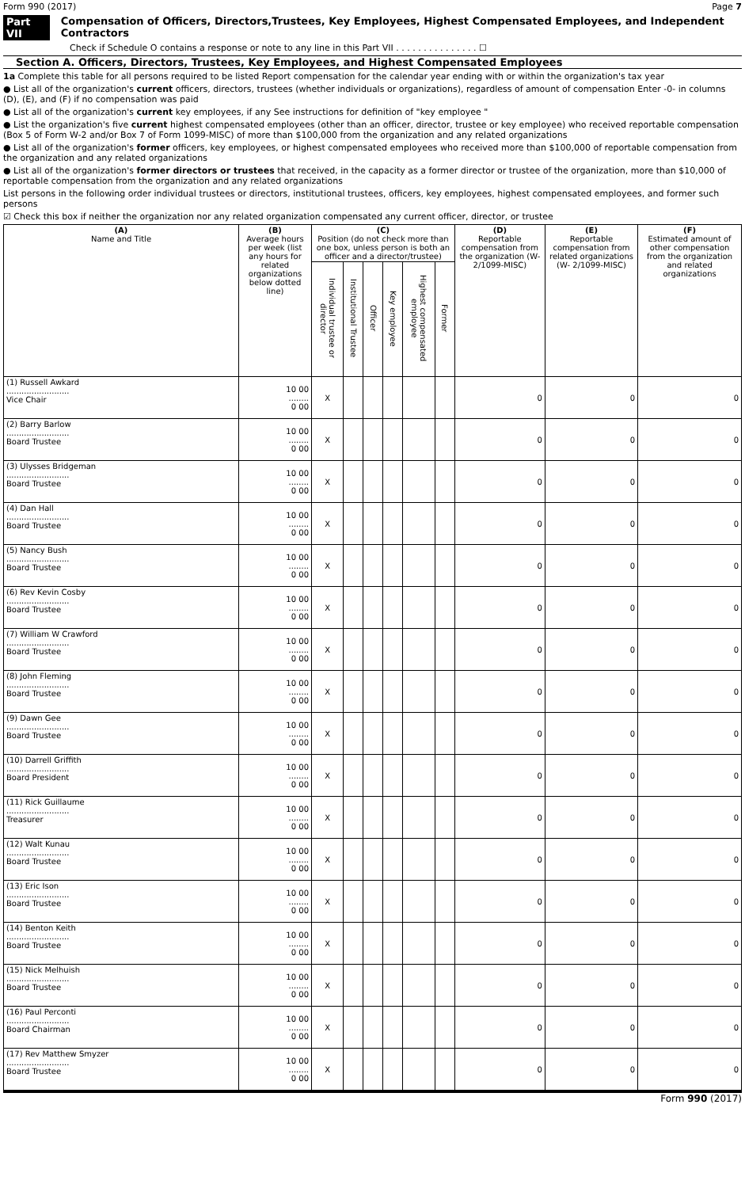Form 990 (2017) Page 7
Part VII Compensation of Officers, Directors,Trustees, Key Employees, Highest Compensated Employees, and Independent Contractors
Check if Schedule O contains a response or note to any line in this Part VII . . . . . . . . . . . . . . . ☐
Section A. Officers, Directors, Trustees, Key Employees, and Highest Compensated Employees
1a Complete this table for all persons required to be listed Report compensation for the calendar year ending with or within the organization's tax year
● List all of the organization's current officers, directors, trustees (whether individuals or organizations), regardless of amount of compensation Enter -0- in columns (D), (E), and (F) if no compensation was paid
● List all of the organization's current key employees, if any See instructions for definition of "key employee "
● List the organization's five current highest compensated employees (other than an officer, director, trustee or key employee) who received reportable compensation (Box 5 of Form W-2 and/or Box 7 of Form 1099-MISC) of more than $100,000 from the organization and any related organizations
● List all of the organization's former officers, key employees, or highest compensated employees who received more than $100,000 of reportable compensation from the organization and any related organizations
● List all of the organization's former directors or trustees that received, in the capacity as a former director or trustee of the organization, more than $10,000 of reportable compensation from the organization and any related organizations
List persons in the following order individual trustees or directors, institutional trustees, officers, key employees, highest compensated employees, and former such persons
☑ Check this box if neither the organization nor any related organization compensated any current officer, director, or trustee
| (A) Name and Title | (B) Average hours per week (list any hours for related organizations below dotted line) | (C) Position (do not check more than one box, unless person is both an officer and a director/trustee) | | | | | | (D) Reportable compensation from the organization (W- 2/1099-MISC) | (E) Reportable compensation from related organizations (W- 2/1099-MISC) | (F) Estimated amount of other compensation from the organization and related organizations |
| --- | --- | --- | --- | --- | --- | --- | --- | --- | --- | --- |
| | | Individual trustee or director | Institutional Trustee | Officer | Key employee | Highest compensated employee | Former | | | |
| (1) Russell Awkard ......................... Vice Chair | 10 00 ........ 0 00 | X | | | | | | 0 | 0 | 0 |
| (2) Barry Barlow ......................... Board Trustee | 10 00 ........ 0 00 | X | | | | | | 0 | 0 | 0 |
| (3) Ulysses Bridgeman ......................... Board Trustee | 10 00 ........ 0 00 | X | | | | | | 0 | 0 | 0 |
| (4) Dan Hall ......................... Board Trustee | 10 00 ........ 0 00 | X | | | | | | 0 | 0 | 0 |
| (5) Nancy Bush ......................... Board Trustee | 10 00 ........ 0 00 | X | | | | | | 0 | 0 | 0 |
| (6) Rev Kevin Cosby ......................... Board Trustee | 10 00 ........ 0 00 | X | | | | | | 0 | 0 | 0 |
| (7) William W Crawford ......................... Board Trustee | 10 00 ........ 0 00 | X | | | | | | 0 | 0 | 0 |
| (8) John Fleming ......................... Board Trustee | 10 00 ........ 0 00 | X | | | | | | 0 | 0 | 0 |
| (9) Dawn Gee ......................... Board Trustee | 10 00 ........ 0 00 | X | | | | | | 0 | 0 | 0 |
| (10) Darrell Griffith ......................... Board President | 10 00 ........ 0 00 | X | | | | | | 0 | 0 | 0 |
| (11) Rick Guillaume ......................... Treasurer | 10 00 ........ 0 00 | X | | | | | | 0 | 0 | 0 |
| (12) Walt Kunau ......................... Board Trustee | 10 00 ........ 0 00 | X | | | | | | 0 | 0 | 0 |
| (13) Eric Ison ......................... Board Trustee | 10 00 ........ 0 00 | X | | | | | | 0 | 0 | 0 |
| (14) Benton Keith ......................... Board Trustee | 10 00 ........ 0 00 | X | | | | | | 0 | 0 | 0 |
| (15) Nick Melhuish ......................... Board Trustee | 10 00 ........ 0 00 | X | | | | | | 0 | 0 | 0 |
| (16) Paul Perconti ......................... Board Chairman | 10 00 ........ 0 00 | X | | | | | | 0 | 0 | 0 |
| (17) Rev Matthew Smyzer ......................... Board Trustee | 10 00 ........ 0 00 | X | | | | | | 0 | 0 | 0 |
Form 990 (2017)